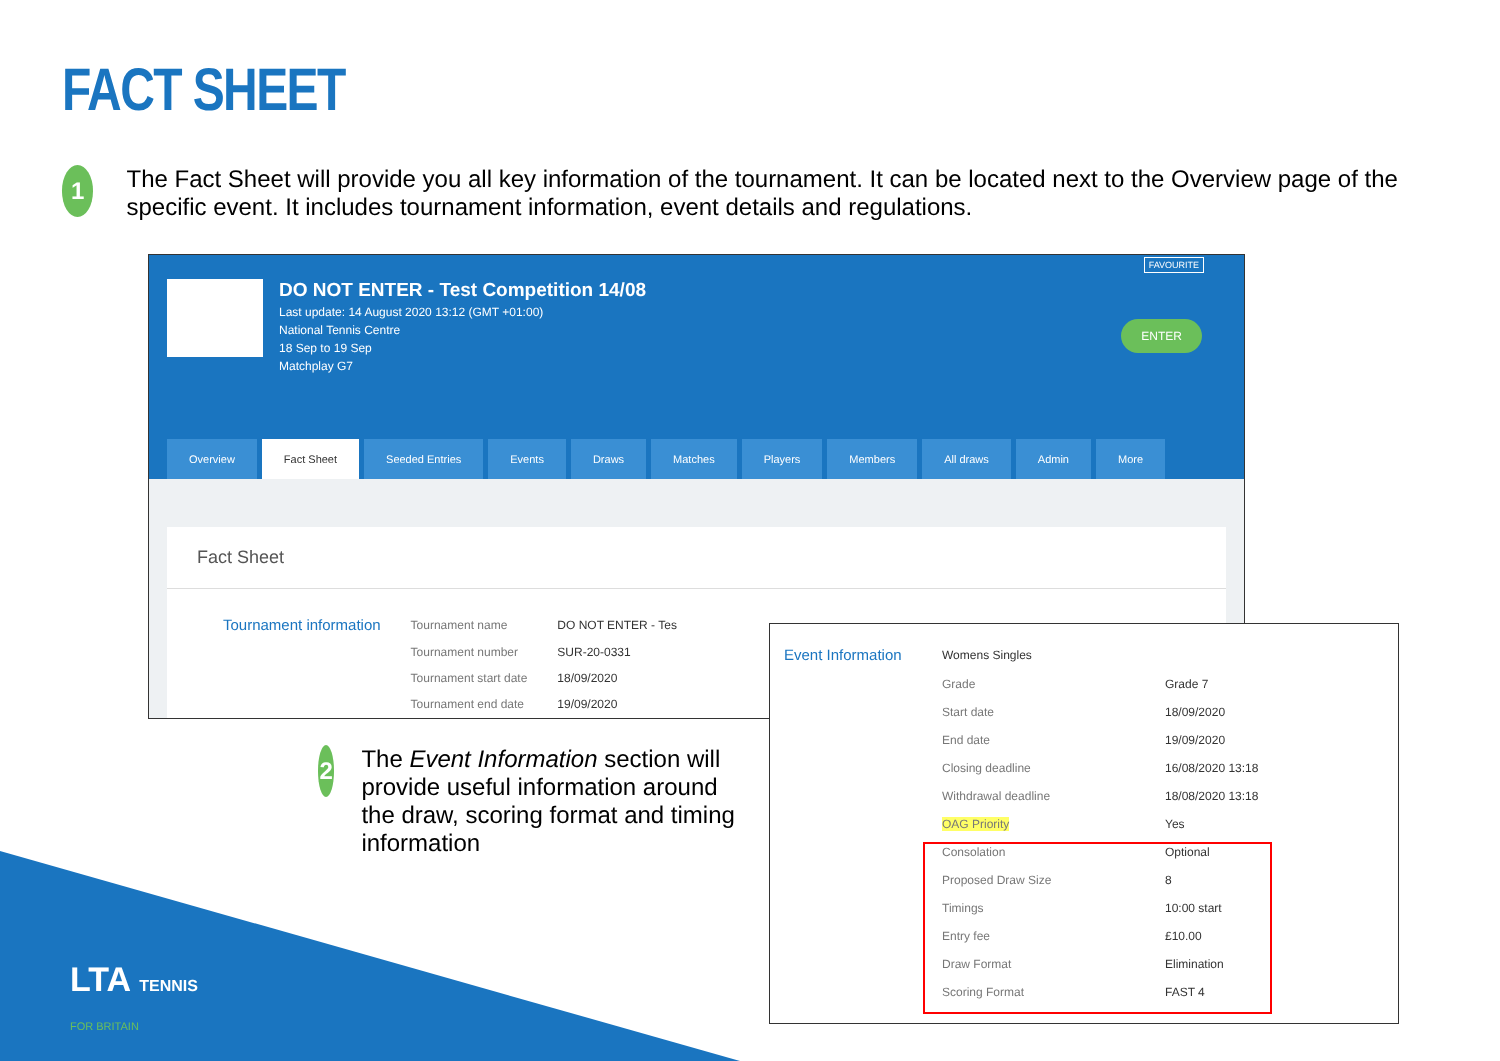FACT SHEET
1
The Fact Sheet will provide you all key information of the tournament. It can be located next to the Overview page of the specific event. It includes tournament information, event details and regulations.
DO NOT ENTER - Test Competition 14/08
Last update: 14 August 2020 13:12 (GMT +01:00)
National Tennis Centre
18 Sep to 19 Sep
Matchplay G7
FAVOURITE
ENTER
Overview Fact Sheet Seeded Entries Events Draws Matches Players Members All draws Admin More
Fact Sheet
| Tournament information | Tournament name | DO NOT ENTER - Tes |
| | Tournament number | SUR-20-0331 |
| | Tournament start date | 18/09/2020 |
| | Tournament end date | 19/09/2020 |
2
The Event Information section will provide useful information around the draw, scoring format and timing information
| Event Information | Womens Singles | |
| | Grade | Grade 7 |
| | Start date | 18/09/2020 |
| | End date | 19/09/2020 |
| | Closing deadline | 16/08/2020 13:18 |
| | Withdrawal deadline | 18/08/2020 13:18 |
| | OAG Priority | Yes |
| | Consolation | Optional |
| | Proposed Draw Size | 8 |
| | Timings | 10:00 start |
| | Entry fee | £10.00 |
| | Draw Format | Elimination |
| | Scoring Format | FAST 4 |
LTA TENNIS
FOR BRITAIN